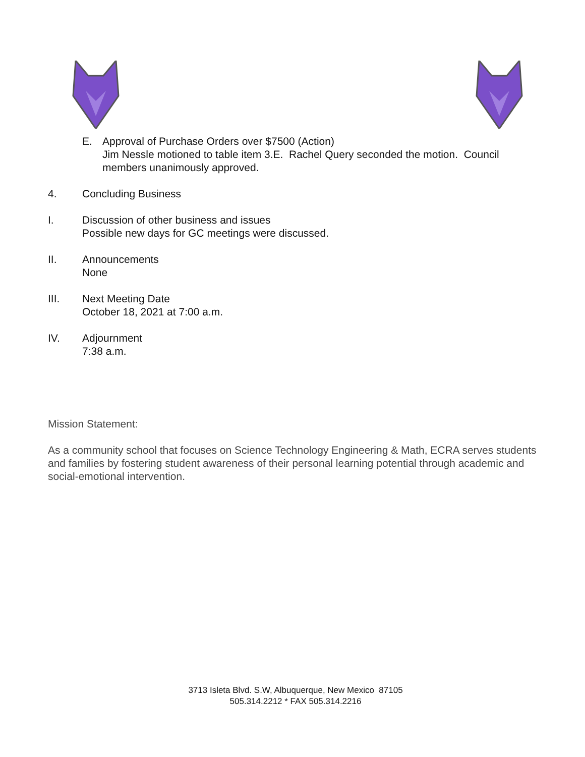E. Approval of Purchase Orders over $7500 (Action)
Jim Nessle motioned to table item 3.E. Rachel Query seconded the motion. Council members unanimously approved.
4. Concluding Business
I. Discussion of other business and issues
Possible new days for GC meetings were discussed.
II. Announcements
None
III. Next Meeting Date
October 18, 2021 at 7:00 a.m.
IV. Adjournment
7:38 a.m.
Mission Statement:
As a community school that focuses on Science Technology Engineering & Math, ECRA serves students and families by fostering student awareness of their personal learning potential through academic and social-emotional intervention.
3713 Isleta Blvd. S.W, Albuquerque, New Mexico 87105
505.314.2212 * FAX 505.314.2216